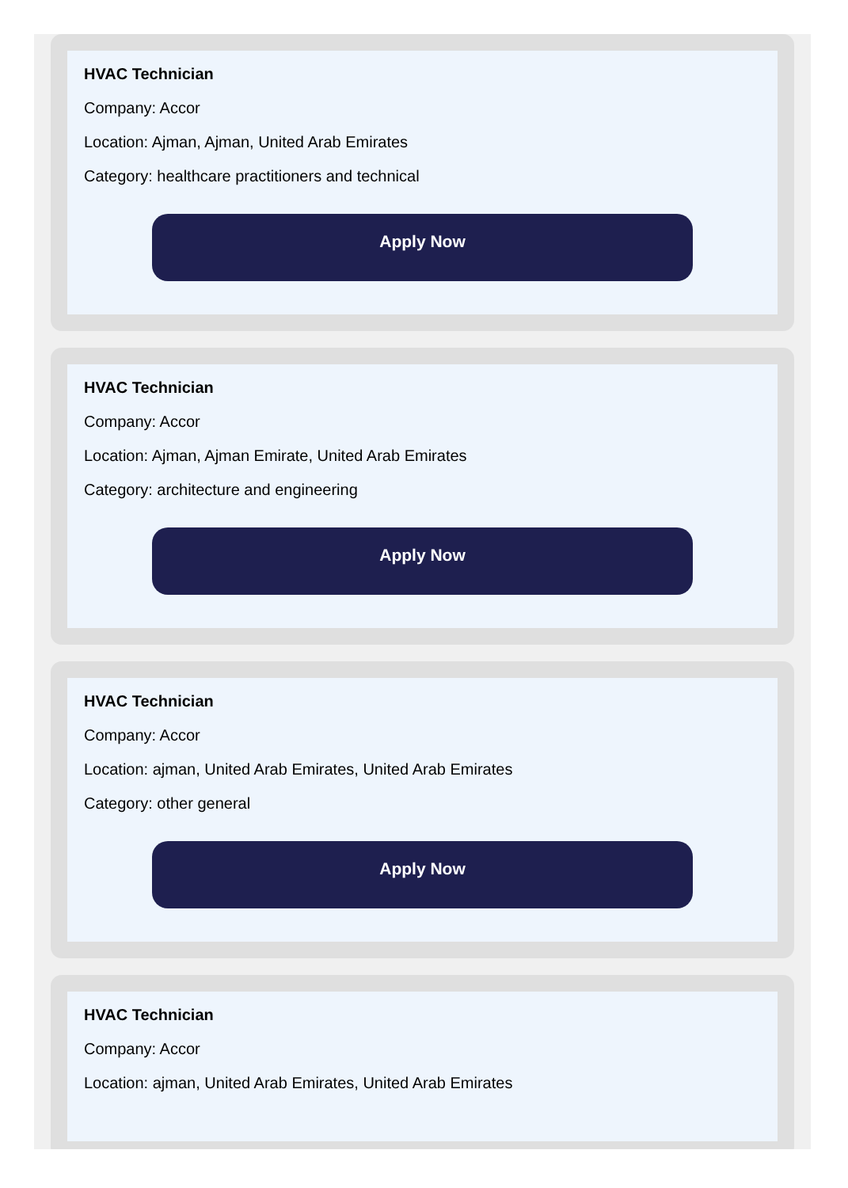HVAC Technician
Company: Accor
Location: Ajman, Ajman, United Arab Emirates
Category: healthcare practitioners and technical
Apply Now
HVAC Technician
Company: Accor
Location: Ajman, Ajman Emirate, United Arab Emirates
Category: architecture and engineering
Apply Now
HVAC Technician
Company: Accor
Location: ajman, United Arab Emirates, United Arab Emirates
Category: other general
Apply Now
HVAC Technician
Company: Accor
Location: ajman, United Arab Emirates, United Arab Emirates